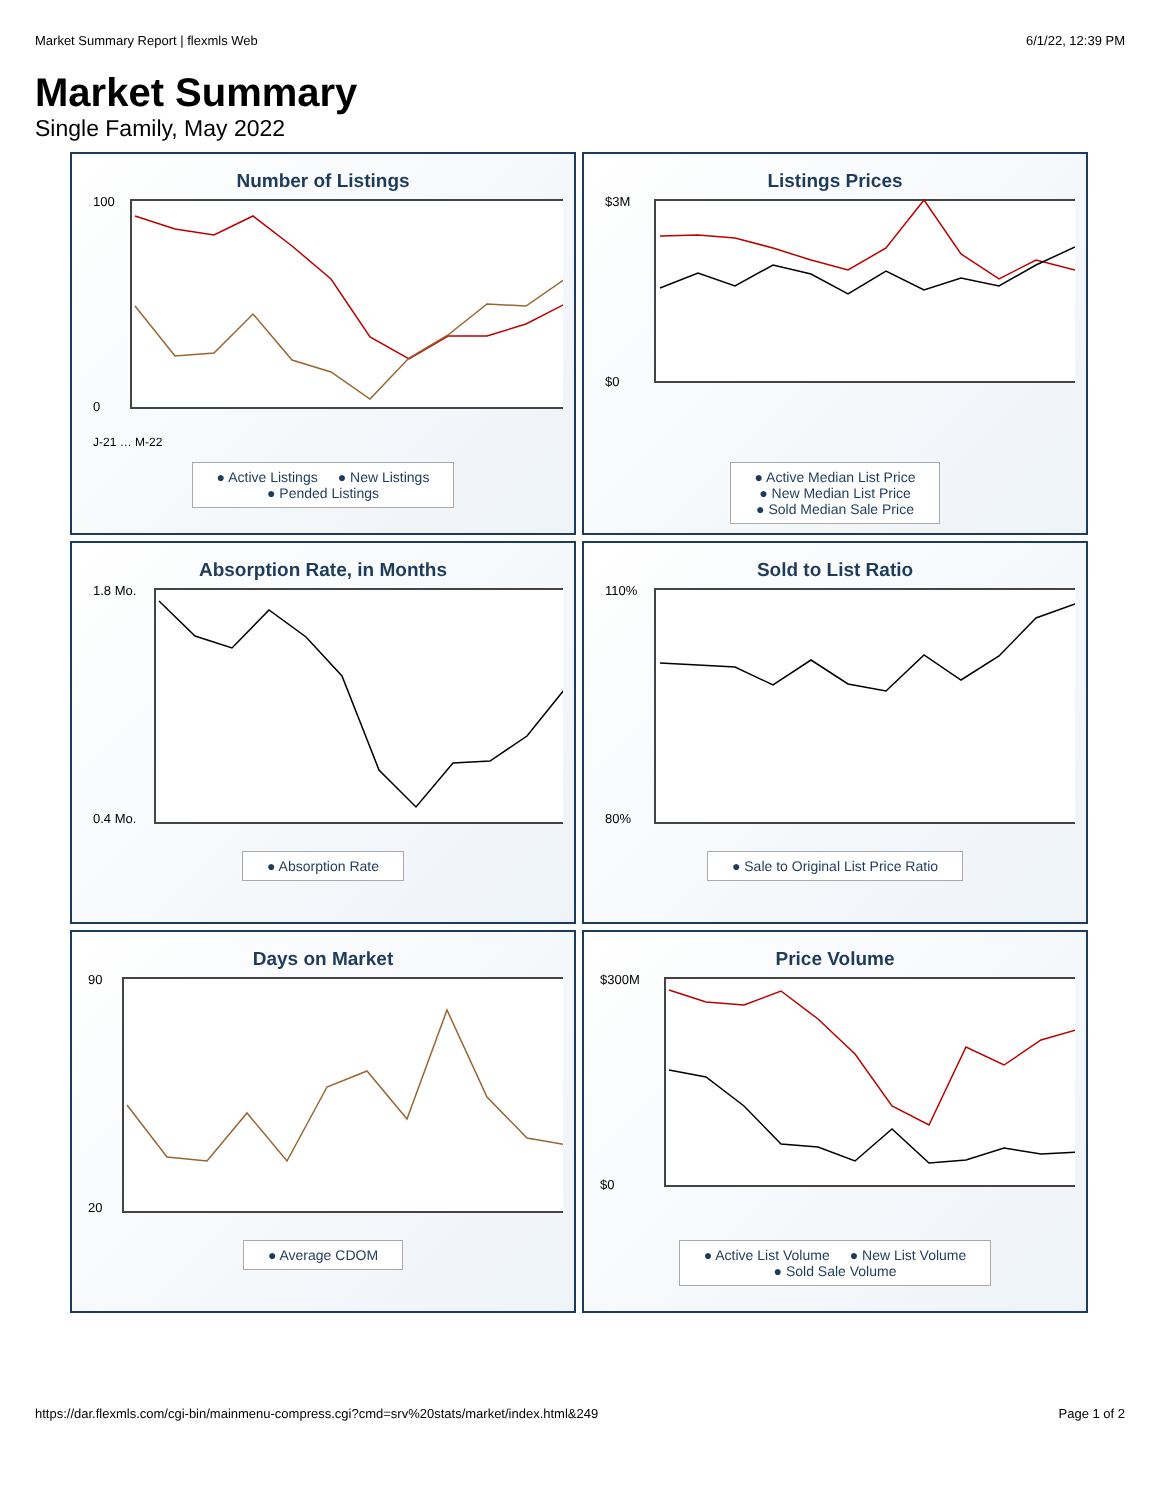Market Summary Report | flexmls Web 6/1/22, 12:39 PM
Market Summary
Single Family, May 2022
Number of Listings
100
0
J-21 … M-22
● Active Listings ● New Listings
● Pended Listings
Listings Prices
$3M
$0
● Active Median List Price
● New Median List Price
● Sold Median Sale Price
Absorption Rate, in Months
1.8 Mo.
0.4 Mo.
● Absorption Rate
Sold to List Ratio
110%
80%
● Sale to Original List Price Ratio
Days on Market
90
20
● Average CDOM
Price Volume
$300M
$0
● Active List Volume ● New List Volume
● Sold Sale Volume
https://dar.flexmls.com/cgi-bin/mainmenu-compress.cgi?cmd=srv%20stats/market/index.html&249 Page 1 of 2